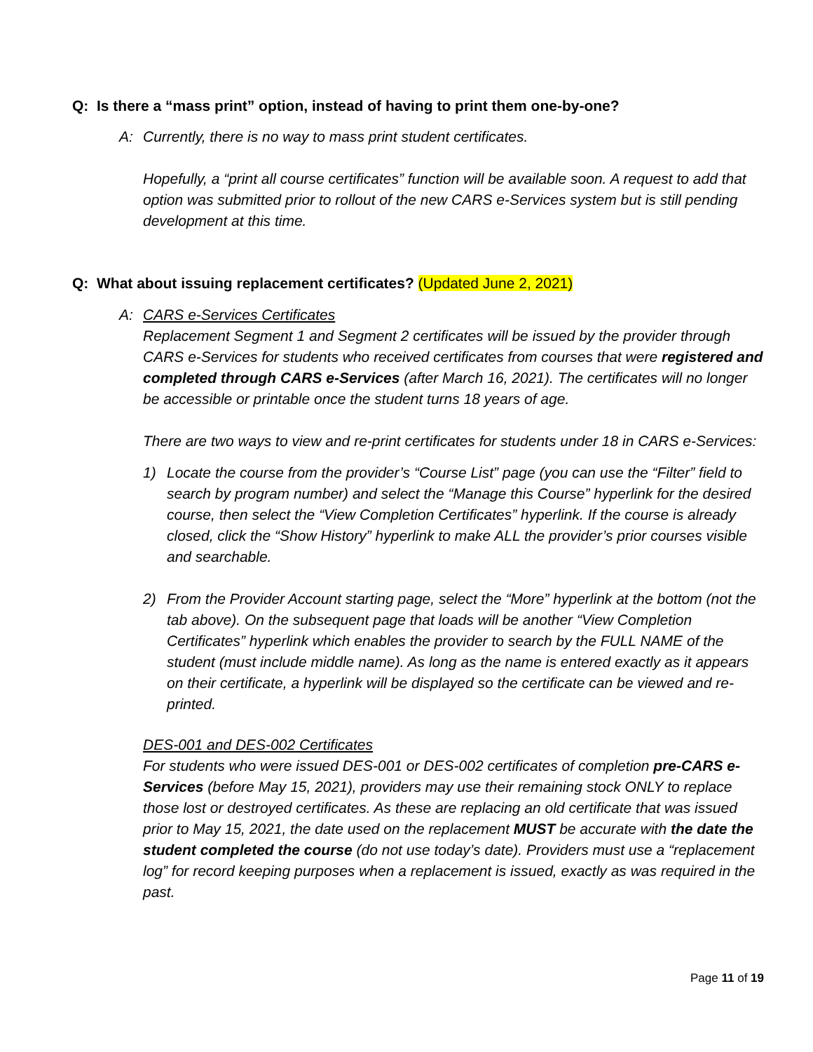Q: Is there a “mass print” option, instead of having to print them one-by-one?
A: Currently, there is no way to mass print student certificates.
Hopefully, a “print all course certificates” function will be available soon. A request to add that option was submitted prior to rollout of the new CARS e-Services system but is still pending development at this time.
Q: What about issuing replacement certificates? (Updated June 2, 2021)
A: CARS e-Services Certificates
Replacement Segment 1 and Segment 2 certificates will be issued by the provider through CARS e-Services for students who received certificates from courses that were registered and completed through CARS e-Services (after March 16, 2021). The certificates will no longer be accessible or printable once the student turns 18 years of age.
There are two ways to view and re-print certificates for students under 18 in CARS e-Services:
1) Locate the course from the provider’s “Course List” page (you can use the “Filter” field to search by program number) and select the “Manage this Course” hyperlink for the desired course, then select the “View Completion Certificates” hyperlink. If the course is already closed, click the “Show History” hyperlink to make ALL the provider’s prior courses visible and searchable.
2) From the Provider Account starting page, select the “More” hyperlink at the bottom (not the tab above). On the subsequent page that loads will be another “View Completion Certificates” hyperlink which enables the provider to search by the FULL NAME of the student (must include middle name). As long as the name is entered exactly as it appears on their certificate, a hyperlink will be displayed so the certificate can be viewed and re-printed.
DES-001 and DES-002 Certificates
For students who were issued DES-001 or DES-002 certificates of completion pre-CARS e-Services (before May 15, 2021), providers may use their remaining stock ONLY to replace those lost or destroyed certificates. As these are replacing an old certificate that was issued prior to May 15, 2021, the date used on the replacement MUST be accurate with the date the student completed the course (do not use today’s date). Providers must use a “replacement log” for record keeping purposes when a replacement is issued, exactly as was required in the past.
Page 11 of 19